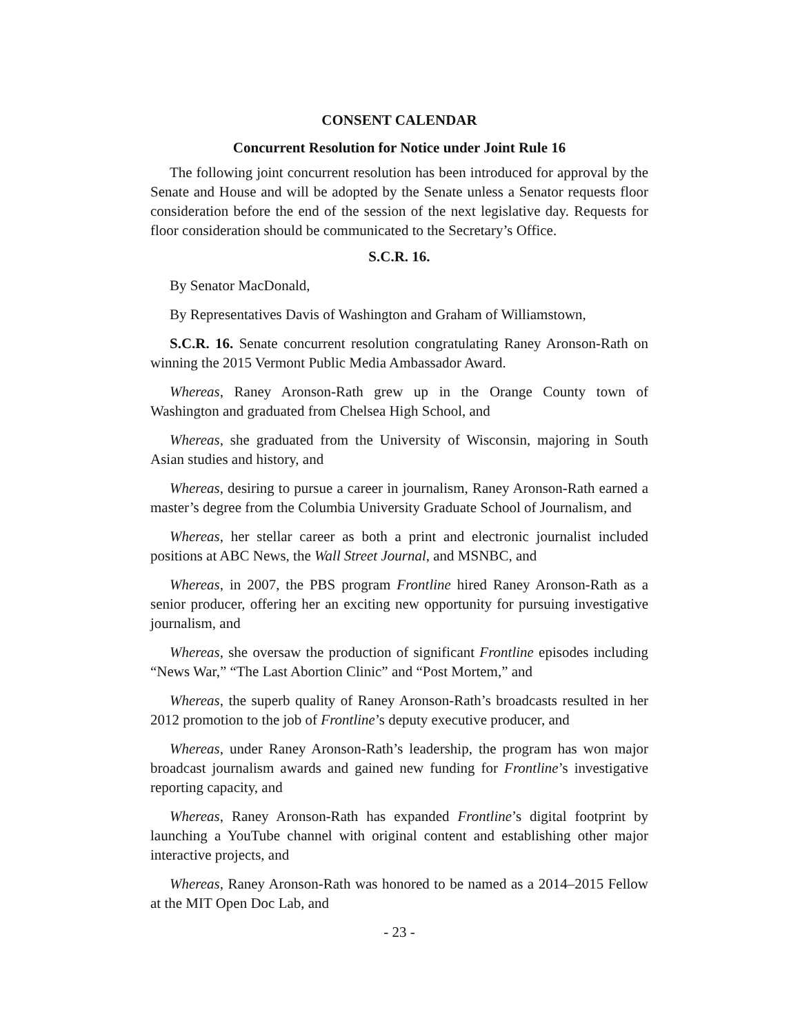CONSENT CALENDAR
Concurrent Resolution for Notice under Joint Rule 16
The following joint concurrent resolution has been introduced for approval by the Senate and House and will be adopted by the Senate unless a Senator requests floor consideration before the end of the session of the next legislative day. Requests for floor consideration should be communicated to the Secretary’s Office.
S.C.R. 16.
By Senator MacDonald,
By Representatives Davis of Washington and Graham of Williamstown,
S.C.R. 16. Senate concurrent resolution congratulating Raney Aronson-Rath on winning the 2015 Vermont Public Media Ambassador Award.
Whereas, Raney Aronson-Rath grew up in the Orange County town of Washington and graduated from Chelsea High School, and
Whereas, she graduated from the University of Wisconsin, majoring in South Asian studies and history, and
Whereas, desiring to pursue a career in journalism, Raney Aronson-Rath earned a master’s degree from the Columbia University Graduate School of Journalism, and
Whereas, her stellar career as both a print and electronic journalist included positions at ABC News, the Wall Street Journal, and MSNBC, and
Whereas, in 2007, the PBS program Frontline hired Raney Aronson-Rath as a senior producer, offering her an exciting new opportunity for pursuing investigative journalism, and
Whereas, she oversaw the production of significant Frontline episodes including “News War,” “The Last Abortion Clinic” and “Post Mortem,” and
Whereas, the superb quality of Raney Aronson-Rath’s broadcasts resulted in her 2012 promotion to the job of Frontline’s deputy executive producer, and
Whereas, under Raney Aronson-Rath’s leadership, the program has won major broadcast journalism awards and gained new funding for Frontline’s investigative reporting capacity, and
Whereas, Raney Aronson-Rath has expanded Frontline’s digital footprint by launching a YouTube channel with original content and establishing other major interactive projects, and
Whereas, Raney Aronson-Rath was honored to be named as a 2014–2015 Fellow at the MIT Open Doc Lab, and
- 23 -